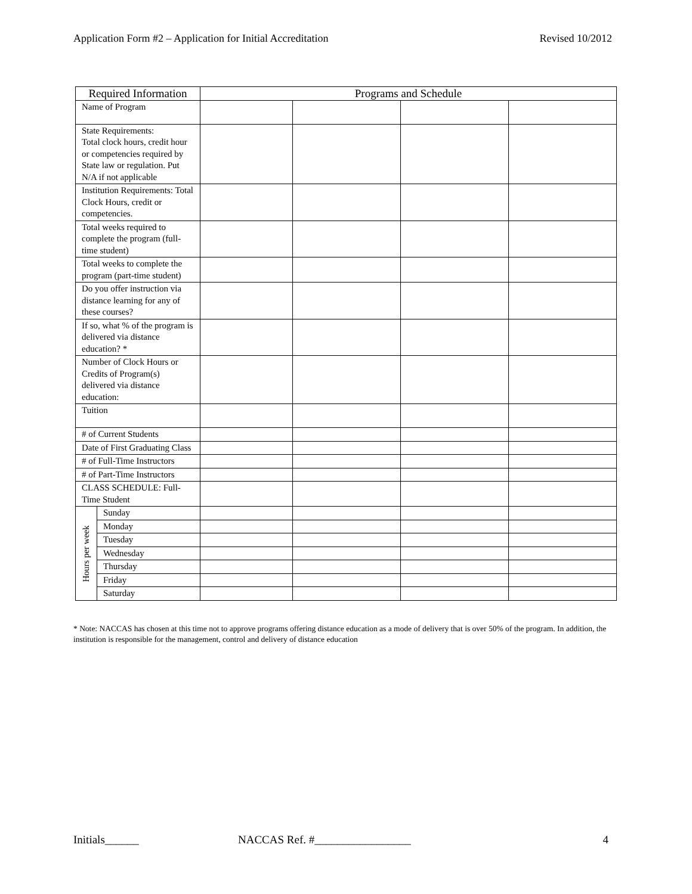Application Form #2 – Application for Initial Accreditation Revised 10/2012
| Required Information | | Programs and Schedule | | | |
| --- | --- | --- | --- | --- | --- |
| Name of Program | | | | | |
| State Requirements: Total clock hours, credit hour or competencies required by State law or regulation. Put N/A if not applicable | | | | | |
| Institution Requirements: Total Clock Hours, credit or competencies. | | | | | |
| Total weeks required to complete the program (full-time student) | | | | | |
| Total weeks to complete the program (part-time student) | | | | | |
| Do you offer instruction via distance learning for any of these courses? | | | | | |
| If so, what % of the program is delivered via distance education? * | | | | | |
| Number of Clock Hours or Credits of Program(s) delivered via distance education: | | | | | |
| Tuition | | | | | |
| # of Current Students | | | | | |
| Date of First Graduating Class | | | | | |
| # of Full-Time Instructors | | | | | |
| # of Part-Time Instructors | | | | | |
| CLASS SCHEDULE: Full-Time Student | | | | | |
| Hours per week | Sunday | | | | |
| | Monday | | | | |
| | Tuesday | | | | |
| | Wednesday | | | | |
| | Thursday | | | | |
| | Friday | | | | |
| | Saturday | | | | |
* Note: NACCAS has chosen at this time not to approve programs offering distance education as a mode of delivery that is over 50% of the program. In addition, the institution is responsible for the management, control and delivery of distance education
Initials______ NACCAS Ref. #_________________ 4